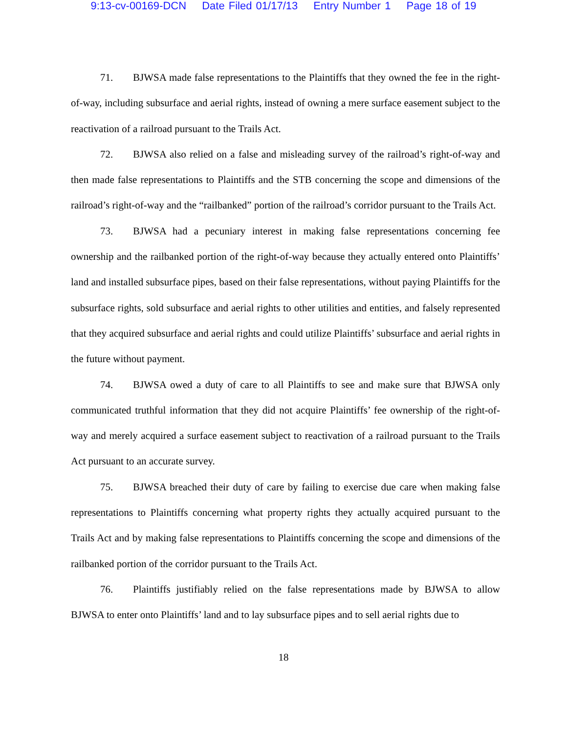9:13-cv-00169-DCN Date Filed 01/17/13 Entry Number 1 Page 18 of 19
71. BJWSA made false representations to the Plaintiffs that they owned the fee in the right-of-way, including subsurface and aerial rights, instead of owning a mere surface easement subject to the reactivation of a railroad pursuant to the Trails Act.
72. BJWSA also relied on a false and misleading survey of the railroad’s right-of-way and then made false representations to Plaintiffs and the STB concerning the scope and dimensions of the railroad’s right-of-way and the “railbanked” portion of the railroad’s corridor pursuant to the Trails Act.
73. BJWSA had a pecuniary interest in making false representations concerning fee ownership and the railbanked portion of the right-of-way because they actually entered onto Plaintiffs’ land and installed subsurface pipes, based on their false representations, without paying Plaintiffs for the subsurface rights, sold subsurface and aerial rights to other utilities and entities, and falsely represented that they acquired subsurface and aerial rights and could utilize Plaintiffs’ subsurface and aerial rights in the future without payment.
74. BJWSA owed a duty of care to all Plaintiffs to see and make sure that BJWSA only communicated truthful information that they did not acquire Plaintiffs’ fee ownership of the right-of-way and merely acquired a surface easement subject to reactivation of a railroad pursuant to the Trails Act pursuant to an accurate survey.
75. BJWSA breached their duty of care by failing to exercise due care when making false representations to Plaintiffs concerning what property rights they actually acquired pursuant to the Trails Act and by making false representations to Plaintiffs concerning the scope and dimensions of the railbanked portion of the corridor pursuant to the Trails Act.
76. Plaintiffs justifiably relied on the false representations made by BJWSA to allow BJWSA to enter onto Plaintiffs’ land and to lay subsurface pipes and to sell aerial rights due to
18